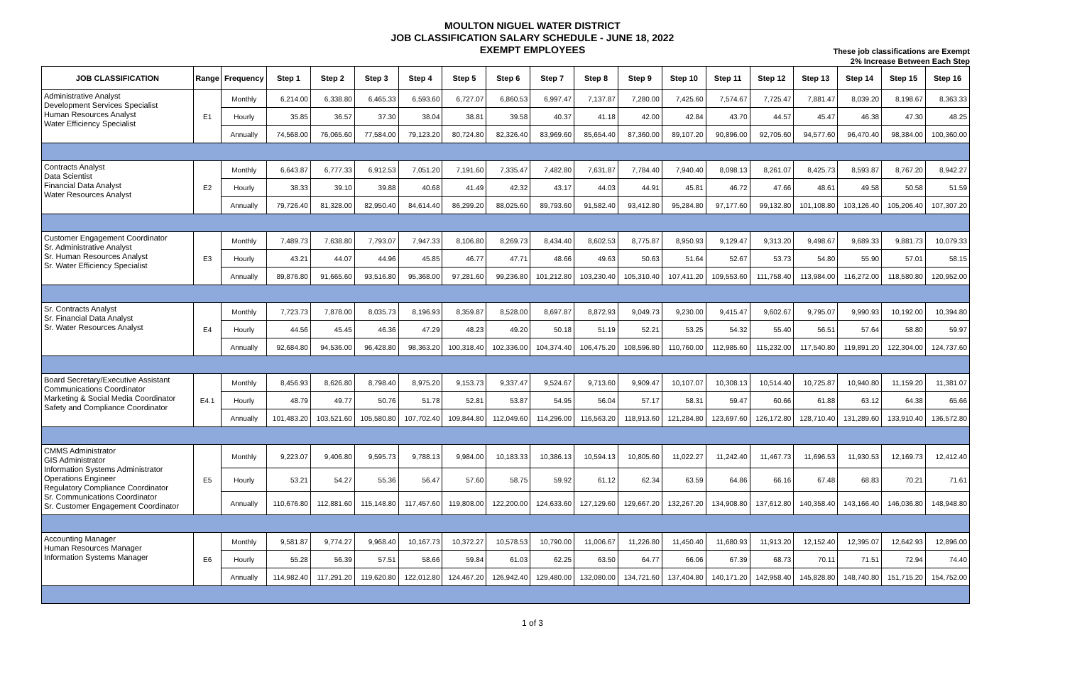MOULTON NIGUEL WATER DISTRICT
JOB CLASSIFICATION SALARY SCHEDULE - JUNE 18, 2022
EXEMPT EMPLOYEES
These job classifications are Exempt
2% Increase Between Each Step
| JOB CLASSIFICATION | Range | Frequency | Step 1 | Step 2 | Step 3 | Step 4 | Step 5 | Step 6 | Step 7 | Step 8 | Step 9 | Step 10 | Step 11 | Step 12 | Step 13 | Step 14 | Step 15 | Step 16 |
| --- | --- | --- | --- | --- | --- | --- | --- | --- | --- | --- | --- | --- | --- | --- | --- | --- | --- | --- |
| Administrative Analyst Development Services Specialist Human Resources Analyst Water Efficiency Specialist | E1 | Monthly | 6,214.00 | 6,338.80 | 6,465.33 | 6,593.60 | 6,727.07 | 6,860.53 | 6,997.47 | 7,137.87 | 7,280.00 | 7,425.60 | 7,574.67 | 7,725.47 | 7,881.47 | 8,039.20 | 8,198.67 | 8,363.33 |
| | | Hourly | 35.85 | 36.57 | 37.30 | 38.04 | 38.81 | 39.58 | 40.37 | 41.18 | 42.00 | 42.84 | 43.70 | 44.57 | 45.47 | 46.38 | 47.30 | 48.25 |
| | | Annually | 74,568.00 | 76,065.60 | 77,584.00 | 79,123.20 | 80,724.80 | 82,326.40 | 83,969.60 | 85,654.40 | 87,360.00 | 89,107.20 | 90,896.00 | 92,705.60 | 94,577.60 | 96,470.40 | 98,384.00 | 100,360.00 |
| Contracts Analyst Data Scientist Financial Data Analyst Water Resources Analyst | E2 | Monthly | 6,643.87 | 6,777.33 | 6,912.53 | 7,051.20 | 7,191.60 | 7,335.47 | 7,482.80 | 7,631.87 | 7,784.40 | 7,940.40 | 8,098.13 | 8,261.07 | 8,425.73 | 8,593.87 | 8,767.20 | 8,942.27 |
| | | Hourly | 38.33 | 39.10 | 39.88 | 40.68 | 41.49 | 42.32 | 43.17 | 44.03 | 44.91 | 45.81 | 46.72 | 47.66 | 48.61 | 49.58 | 50.58 | 51.59 |
| | | Annually | 79,726.40 | 81,328.00 | 82,950.40 | 84,614.40 | 86,299.20 | 88,025.60 | 89,793.60 | 91,582.40 | 93,412.80 | 95,284.80 | 97,177.60 | 99,132.80 | 101,108.80 | 103,126.40 | 105,206.40 | 107,307.20 |
| Customer Engagement Coordinator Sr. Administrative Analyst Sr. Human Resources Analyst Sr. Water Efficiency Specialist | E3 | Monthly | 7,489.73 | 7,638.80 | 7,793.07 | 7,947.33 | 8,106.80 | 8,269.73 | 8,434.40 | 8,602.53 | 8,775.87 | 8,950.93 | 9,129.47 | 9,313.20 | 9,498.67 | 9,689.33 | 9,881.73 | 10,079.33 |
| | | Hourly | 43.21 | 44.07 | 44.96 | 45.85 | 46.77 | 47.71 | 48.66 | 49.63 | 50.63 | 51.64 | 52.67 | 53.73 | 54.80 | 55.90 | 57.01 | 58.15 |
| | | Annually | 89,876.80 | 91,665.60 | 93,516.80 | 95,368.00 | 97,281.60 | 99,236.80 | 101,212.80 | 103,230.40 | 105,310.40 | 107,411.20 | 109,553.60 | 111,758.40 | 113,984.00 | 116,272.00 | 118,580.80 | 120,952.00 |
| Sr. Contracts Analyst Sr. Financial Data Analyst Sr. Water Resources Analyst | E4 | Monthly | 7,723.73 | 7,878.00 | 8,035.73 | 8,196.93 | 8,359.87 | 8,528.00 | 8,697.87 | 8,872.93 | 9,049.73 | 9,230.00 | 9,415.47 | 9,602.67 | 9,795.07 | 9,990.93 | 10,192.00 | 10,394.80 |
| | | Hourly | 44.56 | 45.45 | 46.36 | 47.29 | 48.23 | 49.20 | 50.18 | 51.19 | 52.21 | 53.25 | 54.32 | 55.40 | 56.51 | 57.64 | 58.80 | 59.97 |
| | | Annually | 92,684.80 | 94,536.00 | 96,428.80 | 98,363.20 | 100,318.40 | 102,336.00 | 104,374.40 | 106,475.20 | 108,596.80 | 110,760.00 | 112,985.60 | 115,232.00 | 117,540.80 | 119,891.20 | 122,304.00 | 124,737.60 |
| Board Secretary/Executive Assistant Communications Coordinator Marketing & Social Media Coordinator Safety and Compliance Coordinator | E4.1 | Monthly | 8,456.93 | 8,626.80 | 8,798.40 | 8,975.20 | 9,153.73 | 9,337.47 | 9,524.67 | 9,713.60 | 9,909.47 | 10,107.07 | 10,308.13 | 10,514.40 | 10,725.87 | 10,940.80 | 11,159.20 | 11,381.07 |
| | | Hourly | 48.79 | 49.77 | 50.76 | 51.78 | 52.81 | 53.87 | 54.95 | 56.04 | 57.17 | 58.31 | 59.47 | 60.66 | 61.88 | 63.12 | 64.38 | 65.66 |
| | | Annually | 101,483.20 | 103,521.60 | 105,580.80 | 107,702.40 | 109,844.80 | 112,049.60 | 114,296.00 | 116,563.20 | 118,913.60 | 121,284.80 | 123,697.60 | 126,172.80 | 128,710.40 | 131,289.60 | 133,910.40 | 136,572.80 |
| CMMS Administrator GIS Administrator Information Systems Administrator Operations Engineer Regulatory Compliance Coordinator Sr. Communications Coordinator Sr. Customer Engagement Coordinator | E5 | Monthly | 9,223.07 | 9,406.80 | 9,595.73 | 9,788.13 | 9,984.00 | 10,183.33 | 10,386.13 | 10,594.13 | 10,805.60 | 11,022.27 | 11,242.40 | 11,467.73 | 11,696.53 | 11,930.53 | 12,169.73 | 12,412.40 |
| | | Hourly | 53.21 | 54.27 | 55.36 | 56.47 | 57.60 | 58.75 | 59.92 | 61.12 | 62.34 | 63.59 | 64.86 | 66.16 | 67.48 | 68.83 | 70.21 | 71.61 |
| | | Annually | 110,676.80 | 112,881.60 | 115,148.80 | 117,457.60 | 119,808.00 | 122,200.00 | 124,633.60 | 127,129.60 | 129,667.20 | 132,267.20 | 134,908.80 | 137,612.80 | 140,358.40 | 143,166.40 | 146,036.80 | 148,948.80 |
| Accounting Manager Human Resources Manager Information Systems Manager | E6 | Monthly | 9,581.87 | 9,774.27 | 9,968.40 | 10,167.73 | 10,372.27 | 10,578.53 | 10,790.00 | 11,006.67 | 11,226.80 | 11,450.40 | 11,680.93 | 11,913.20 | 12,152.40 | 12,395.07 | 12,642.93 | 12,896.00 |
| | | Hourly | 55.28 | 56.39 | 57.51 | 58.66 | 59.84 | 61.03 | 62.25 | 63.50 | 64.77 | 66.06 | 67.39 | 68.73 | 70.11 | 71.51 | 72.94 | 74.40 |
| | | Annually | 114,982.40 | 117,291.20 | 119,620.80 | 122,012.80 | 124,467.20 | 126,942.40 | 129,480.00 | 132,080.00 | 134,721.60 | 137,404.80 | 140,171.20 | 142,958.40 | 145,828.80 | 148,740.80 | 151,715.20 | 154,752.00 |
1 of 3